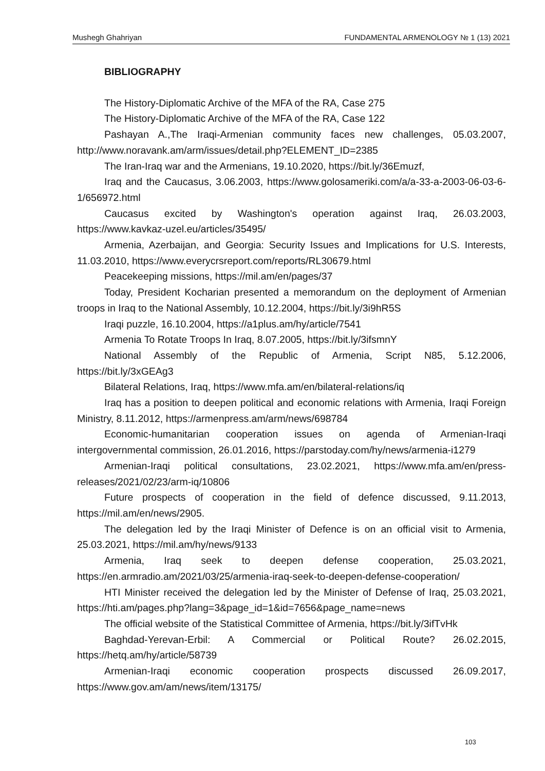Mushegh Ghahriyan FUNDAMENTAL ARMENOLOGY № 1 (13) 2021
BIBLIOGRAPHY
The History-Diplomatic Archive of the MFA of the RA, Case 275
The History-Diplomatic Archive of the MFA of the RA, Case 122
Pashayan A.,The Iraqi-Armenian community faces new challenges, 05.03.2007, http://www.noravank.am/arm/issues/detail.php?ELEMENT_ID=2385
The Iran-Iraq war and the Armenians, 19.10.2020, https://bit.ly/36Emuzf,
Iraq and the Caucasus, 3.06.2003, https://www.golosameriki.com/a/a-33-a-2003-06-03-6-1/656972.html
Caucasus excited by Washington's operation against Iraq, 26.03.2003, https://www.kavkaz-uzel.eu/articles/35495/
Armenia, Azerbaijan, and Georgia: Security Issues and Implications for U.S. Interests, 11.03.2010, https://www.everycrsreport.com/reports/RL30679.html
Peacekeeping missions, https://mil.am/en/pages/37
Today, President Kocharian presented a memorandum on the deployment of Armenian troops in Iraq to the National Assembly, 10.12.2004, https://bit.ly/3i9hR5S
Iraqi puzzle, 16.10.2004, https://a1plus.am/hy/article/7541
Armenia To Rotate Troops In Iraq, 8.07.2005, https://bit.ly/3ifsmnY
National Assembly of the Republic of Armenia, Script N85, 5.12.2006, https://bit.ly/3xGEAg3
Bilateral Relations, Iraq, https://www.mfa.am/en/bilateral-relations/iq
Iraq has a position to deepen political and economic relations with Armenia, Iraqi Foreign Ministry, 8.11.2012, https://armenpress.am/arm/news/698784
Economic-humanitarian cooperation issues on agenda of Armenian-Iraqi intergovernmental commission, 26.01.2016, https://parstoday.com/hy/news/armenia-i1279
Armenian-Iraqi political consultations, 23.02.2021, https://www.mfa.am/en/press-releases/2021/02/23/arm-iq/10806
Future prospects of cooperation in the field of defence discussed, 9.11.2013, https://mil.am/en/news/2905.
The delegation led by the Iraqi Minister of Defence is on an official visit to Armenia, 25.03.2021, https://mil.am/hy/news/9133
Armenia, Iraq seek to deepen defense cooperation, 25.03.2021, https://en.armradio.am/2021/03/25/armenia-iraq-seek-to-deepen-defense-cooperation/
HTI Minister received the delegation led by the Minister of Defense of Iraq, 25.03.2021, https://hti.am/pages.php?lang=3&page_id=1&id=7656&page_name=news
The official website of the Statistical Committee of Armenia, https://bit.ly/3ifTvHk
Baghdad-Yerevan-Erbil: A Commercial or Political Route? 26.02.2015, https://hetq.am/hy/article/58739
Armenian-Iraqi economic cooperation prospects discussed 26.09.2017, https://www.gov.am/am/news/item/13175/
103